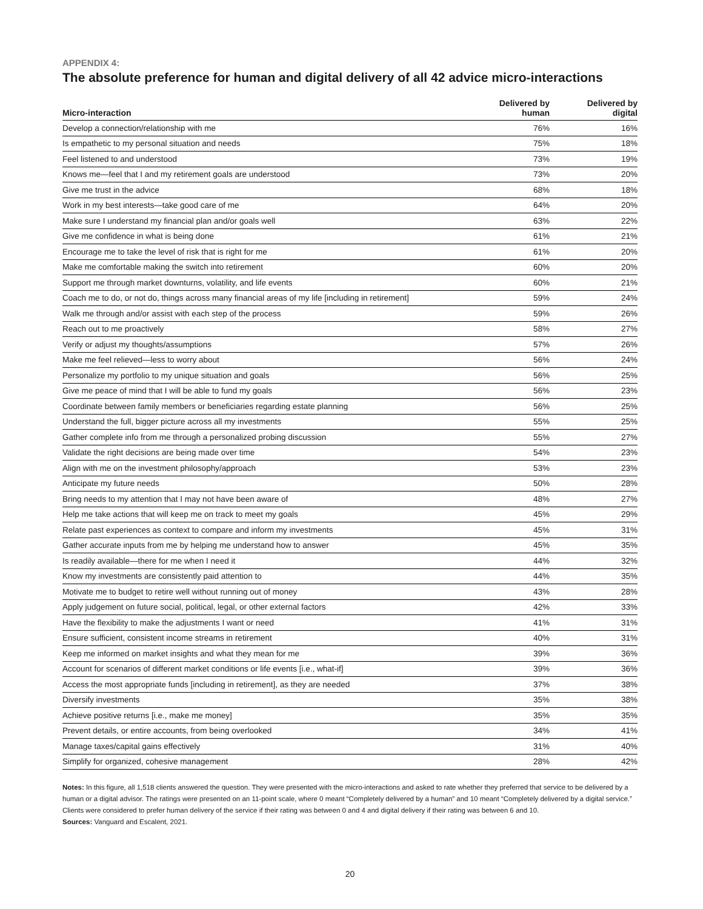APPENDIX 4:
The absolute preference for human and digital delivery of all 42 advice micro-interactions
| Micro-interaction | Delivered by human | Delivered by digital |
| --- | --- | --- |
| Develop a connection/relationship with me | 76% | 16% |
| Is empathetic to my personal situation and needs | 75% | 18% |
| Feel listened to and understood | 73% | 19% |
| Knows me—feel that I and my retirement goals are understood | 73% | 20% |
| Give me trust in the advice | 68% | 18% |
| Work in my best interests—take good care of me | 64% | 20% |
| Make sure I understand my financial plan and/or goals well | 63% | 22% |
| Give me confidence in what is being done | 61% | 21% |
| Encourage me to take the level of risk that is right for me | 61% | 20% |
| Make me comfortable making the switch into retirement | 60% | 20% |
| Support me through market downturns, volatility, and life events | 60% | 21% |
| Coach me to do, or not do, things across many financial areas of my life [including in retirement] | 59% | 24% |
| Walk me through and/or assist with each step of the process | 59% | 26% |
| Reach out to me proactively | 58% | 27% |
| Verify or adjust my thoughts/assumptions | 57% | 26% |
| Make me feel relieved—less to worry about | 56% | 24% |
| Personalize my portfolio to my unique situation and goals | 56% | 25% |
| Give me peace of mind that I will be able to fund my goals | 56% | 23% |
| Coordinate between family members or beneficiaries regarding estate planning | 56% | 25% |
| Understand the full, bigger picture across all my investments | 55% | 25% |
| Gather complete info from me through a personalized probing discussion | 55% | 27% |
| Validate the right decisions are being made over time | 54% | 23% |
| Align with me on the investment philosophy/approach | 53% | 23% |
| Anticipate my future needs | 50% | 28% |
| Bring needs to my attention that I may not have been aware of | 48% | 27% |
| Help me take actions that will keep me on track to meet my goals | 45% | 29% |
| Relate past experiences as context to compare and inform my investments | 45% | 31% |
| Gather accurate inputs from me by helping me understand how to answer | 45% | 35% |
| Is readily available—there for me when I need it | 44% | 32% |
| Know my investments are consistently paid attention to | 44% | 35% |
| Motivate me to budget to retire well without running out of money | 43% | 28% |
| Apply judgement on future social, political, legal, or other external factors | 42% | 33% |
| Have the flexibility to make the adjustments I want or need | 41% | 31% |
| Ensure sufficient, consistent income streams in retirement | 40% | 31% |
| Keep me informed on market insights and what they mean for me | 39% | 36% |
| Account for scenarios of different market conditions or life events [i.e., what-if] | 39% | 36% |
| Access the most appropriate funds [including in retirement], as they are needed | 37% | 38% |
| Diversify investments | 35% | 38% |
| Achieve positive returns [i.e., make me money] | 35% | 35% |
| Prevent details, or entire accounts, from being overlooked | 34% | 41% |
| Manage taxes/capital gains effectively | 31% | 40% |
| Simplify for organized, cohesive management | 28% | 42% |
Notes: In this figure, all 1,518 clients answered the question. They were presented with the micro-interactions and asked to rate whether they preferred that service to be delivered by a human or a digital advisor. The ratings were presented on an 11-point scale, where 0 meant “Completely delivered by a human” and 10 meant “Completely delivered by a digital service.” Clients were considered to prefer human delivery of the service if their rating was between 0 and 4 and digital delivery if their rating was between 6 and 10.
Sources: Vanguard and Escalent, 2021.
20